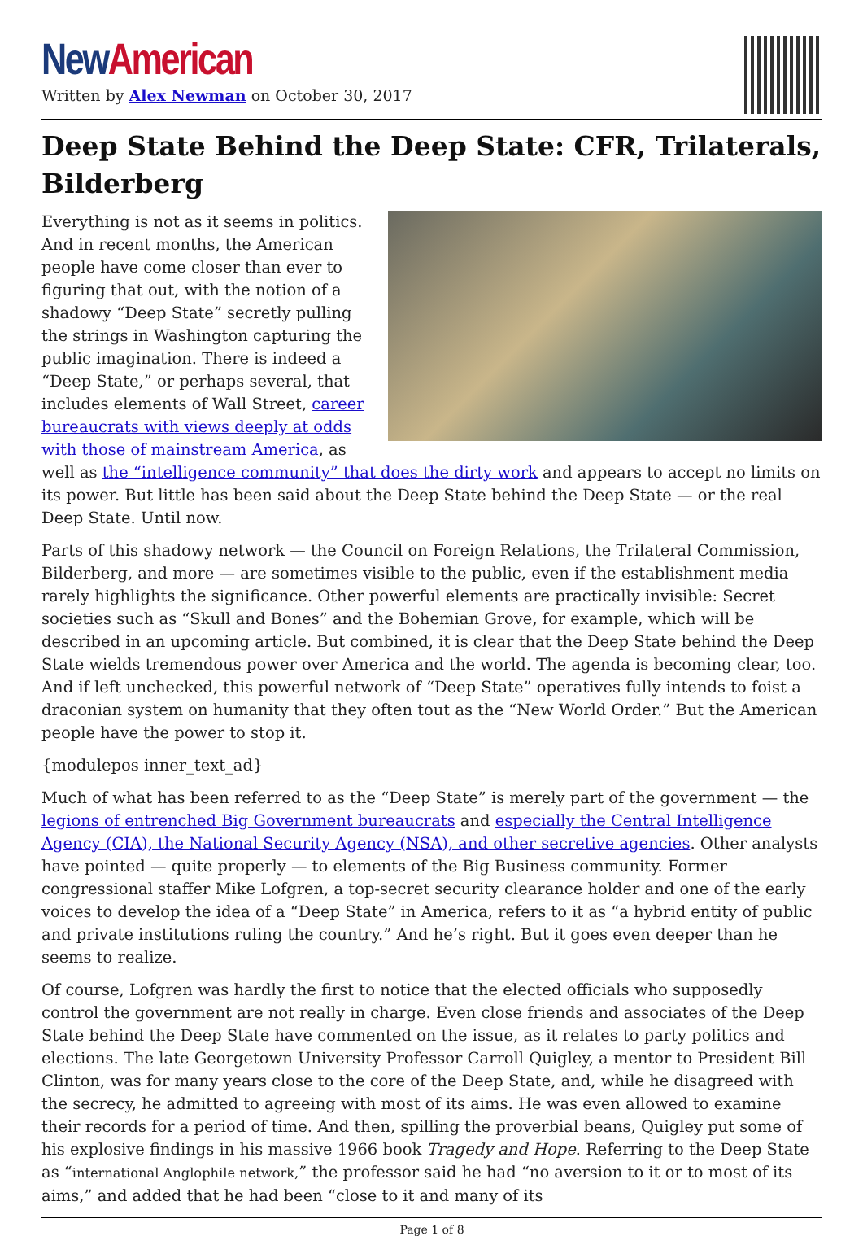New American
Written by Alex Newman on October 30, 2017
Deep State Behind the Deep State: CFR, Trilaterals, Bilderberg
Everything is not as it seems in politics. And in recent months, the American people have come closer than ever to figuring that out, with the notion of a shadowy “Deep State” secretly pulling the strings in Washington capturing the public imagination. There is indeed a “Deep State,” or perhaps several, that includes elements of Wall Street, career bureaucrats with views deeply at odds with those of mainstream America, as well as the “intelligence community” that does the dirty work and appears to accept no limits on its power. But little has been said about the Deep State behind the Deep State — or the real Deep State. Until now.
Parts of this shadowy network — the Council on Foreign Relations, the Trilateral Commission, Bilderberg, and more — are sometimes visible to the public, even if the establishment media rarely highlights the significance. Other powerful elements are practically invisible: Secret societies such as “Skull and Bones” and the Bohemian Grove, for example, which will be described in an upcoming article. But combined, it is clear that the Deep State behind the Deep State wields tremendous power over America and the world. The agenda is becoming clear, too. And if left unchecked, this powerful network of “Deep State” operatives fully intends to foist a draconian system on humanity that they often tout as the “New World Order.” But the American people have the power to stop it.
{modulepos inner_text_ad}
Much of what has been referred to as the “Deep State” is merely part of the government — the legions of entrenched Big Government bureaucrats and especially the Central Intelligence Agency (CIA), the National Security Agency (NSA), and other secretive agencies. Other analysts have pointed — quite properly — to elements of the Big Business community. Former congressional staffer Mike Lofgren, a top-secret security clearance holder and one of the early voices to develop the idea of a “Deep State” in America, refers to it as “a hybrid entity of public and private institutions ruling the country.” And he’s right. But it goes even deeper than he seems to realize.
Of course, Lofgren was hardly the first to notice that the elected officials who supposedly control the government are not really in charge. Even close friends and associates of the Deep State behind the Deep State have commented on the issue, as it relates to party politics and elections. The late Georgetown University Professor Carroll Quigley, a mentor to President Bill Clinton, was for many years close to the core of the Deep State, and, while he disagreed with the secrecy, he admitted to agreeing with most of its aims. He was even allowed to examine their records for a period of time. And then, spilling the proverbial beans, Quigley put some of his explosive findings in his massive 1966 book Tragedy and Hope. Referring to the Deep State as “international Anglophile network,” the professor said he had “no aversion to it or to most of its aims,” and added that he had been “close to it and many of its
Page 1 of 8